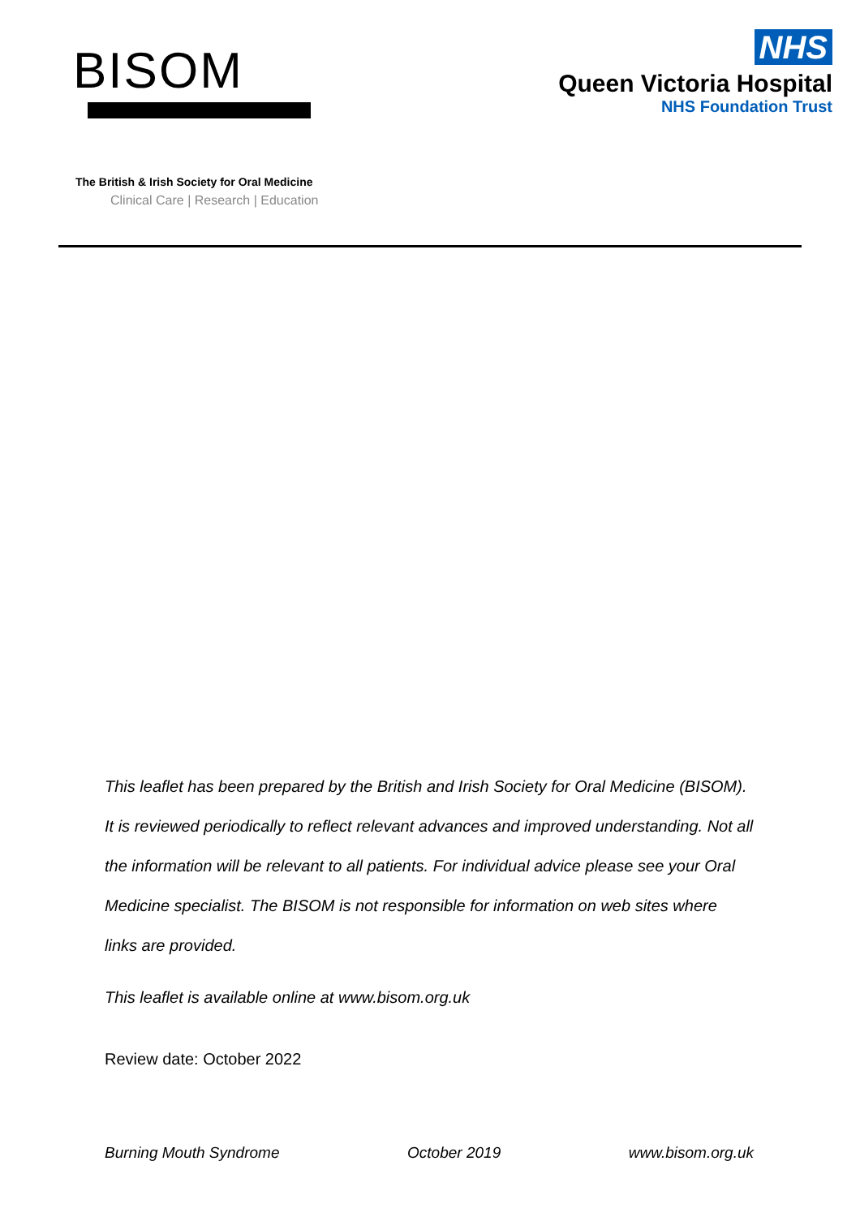BISOM
The British & Irish Society for Oral Medicine
Clinical Care | Research | Education
NHS
Queen Victoria Hospital
NHS Foundation Trust
This leaflet has been prepared by the British and Irish Society for Oral Medicine (BISOM). It is reviewed periodically to reflect relevant advances and improved understanding. Not all the information will be relevant to all patients. For individual advice please see your Oral Medicine specialist. The BISOM is not responsible for information on web sites where links are provided.
This leaflet is available online at www.bisom.org.uk
Review date: October 2022
Burning Mouth Syndrome October 2019 www.bisom.org.uk